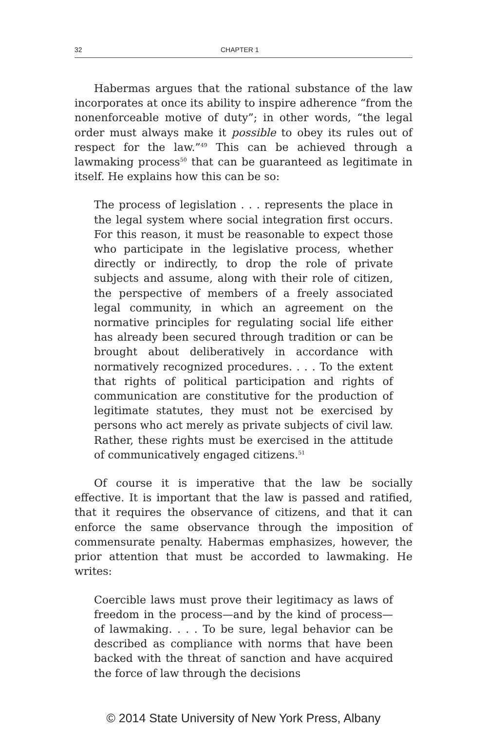32 CHAPTER 1
Habermas argues that the rational substance of the law incorporates at once its ability to inspire adherence “from the nonenforceable motive of duty”; in other words, “the legal order must always make it possible to obey its rules out of respect for the law.”<sup>49</sup> This can be achieved through a lawmaking process<sup>50</sup> that can be guaranteed as legitimate in itself. He explains how this can be so:
The process of legislation . . . represents the place in the legal system where social integration first occurs. For this reason, it must be reasonable to expect those who participate in the legislative process, whether directly or indirectly, to drop the role of private subjects and assume, along with their role of citizen, the perspective of members of a freely associated legal community, in which an agreement on the normative principles for regulating social life either has already been secured through tradition or can be brought about deliberatively in accordance with normatively recognized procedures. . . . To the extent that rights of political participation and rights of communication are constitutive for the production of legitimate statutes, they must not be exercised by persons who act merely as private subjects of civil law. Rather, these rights must be exercised in the attitude of communicatively engaged citizens.<sup>51</sup>
Of course it is imperative that the law be socially effective. It is important that the law is passed and ratified, that it requires the observance of citizens, and that it can enforce the same observance through the imposition of commensurate penalty. Habermas emphasizes, however, the prior attention that must be accorded to lawmaking. He writes:
Coercible laws must prove their legitimacy as laws of freedom in the process—and by the kind of process—of lawmaking. . . . To be sure, legal behavior can be described as compliance with norms that have been backed with the threat of sanction and have acquired the force of law through the decisions
© 2014 State University of New York Press, Albany